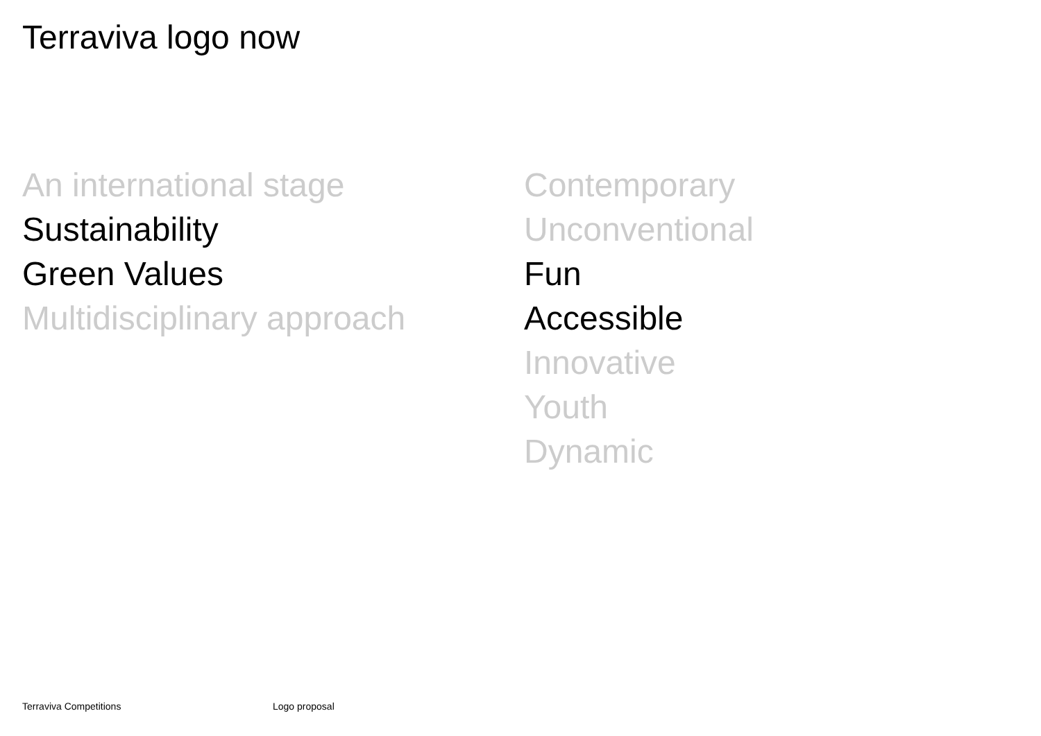Terraviva logo now
An international stage
Sustainability
Green Values
Multidisciplinary approach
Contemporary
Unconventional
Fun
Accessible
Innovative
Youth
Dynamic
Terraviva Competitions Logo proposal